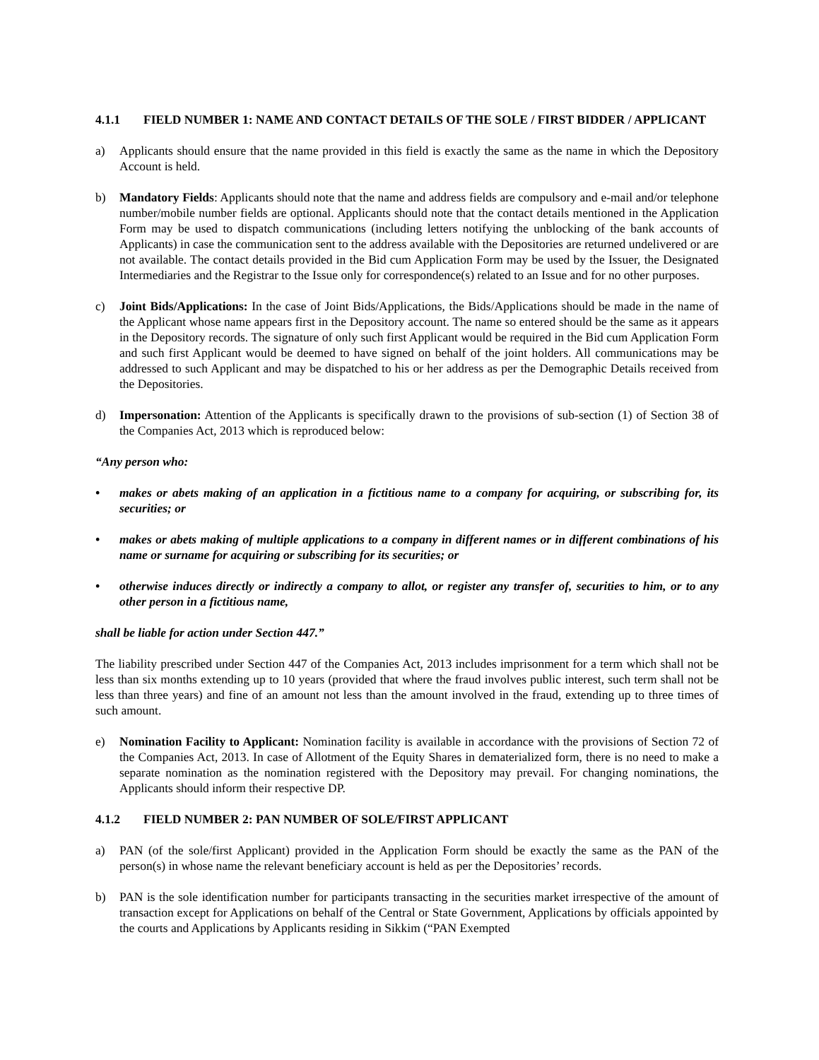4.1.1 FIELD NUMBER 1: NAME AND CONTACT DETAILS OF THE SOLE / FIRST BIDDER / APPLICANT
a) Applicants should ensure that the name provided in this field is exactly the same as the name in which the Depository Account is held.
b) Mandatory Fields: Applicants should note that the name and address fields are compulsory and e-mail and/or telephone number/mobile number fields are optional. Applicants should note that the contact details mentioned in the Application Form may be used to dispatch communications (including letters notifying the unblocking of the bank accounts of Applicants) in case the communication sent to the address available with the Depositories are returned undelivered or are not available. The contact details provided in the Bid cum Application Form may be used by the Issuer, the Designated Intermediaries and the Registrar to the Issue only for correspondence(s) related to an Issue and for no other purposes.
c) Joint Bids/Applications: In the case of Joint Bids/Applications, the Bids/Applications should be made in the name of the Applicant whose name appears first in the Depository account. The name so entered should be the same as it appears in the Depository records. The signature of only such first Applicant would be required in the Bid cum Application Form and such first Applicant would be deemed to have signed on behalf of the joint holders. All communications may be addressed to such Applicant and may be dispatched to his or her address as per the Demographic Details received from the Depositories.
d) Impersonation: Attention of the Applicants is specifically drawn to the provisions of sub-section (1) of Section 38 of the Companies Act, 2013 which is reproduced below:
“Any person who:
• makes or abets making of an application in a fictitious name to a company for acquiring, or subscribing for, its securities; or
• makes or abets making of multiple applications to a company in different names or in different combinations of his name or surname for acquiring or subscribing for its securities; or
• otherwise induces directly or indirectly a company to allot, or register any transfer of, securities to him, or to any other person in a fictitious name,
shall be liable for action under Section 447.”
The liability prescribed under Section 447 of the Companies Act, 2013 includes imprisonment for a term which shall not be less than six months extending up to 10 years (provided that where the fraud involves public interest, such term shall not be less than three years) and fine of an amount not less than the amount involved in the fraud, extending up to three times of such amount.
e) Nomination Facility to Applicant: Nomination facility is available in accordance with the provisions of Section 72 of the Companies Act, 2013. In case of Allotment of the Equity Shares in dematerialized form, there is no need to make a separate nomination as the nomination registered with the Depository may prevail. For changing nominations, the Applicants should inform their respective DP.
4.1.2 FIELD NUMBER 2: PAN NUMBER OF SOLE/FIRST APPLICANT
a) PAN (of the sole/first Applicant) provided in the Application Form should be exactly the same as the PAN of the person(s) in whose name the relevant beneficiary account is held as per the Depositories’ records.
b) PAN is the sole identification number for participants transacting in the securities market irrespective of the amount of transaction except for Applications on behalf of the Central or State Government, Applications by officials appointed by the courts and Applications by Applicants residing in Sikkim (“PAN Exempted